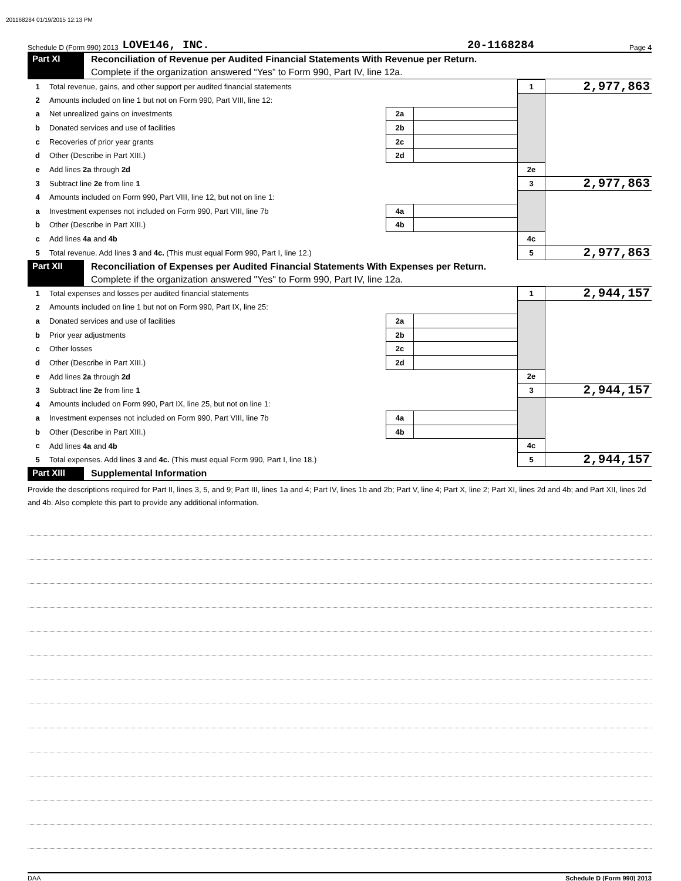201168284 01/19/2015 12:13 PM
Schedule D (Form 990) 2013 LOVE146, INC. 20-1168284 Page 4
Part XI
Reconciliation of Revenue per Audited Financial Statements With Revenue per Return.
Complete if the organization answered “Yes” to Form 990, Part IV, line 12a.
| 1 | Total revenue, gains, and other support per audited financial statements | | | 1 | 2,977,863 |
| 2 | Amounts included on line 1 but not on Form 990, Part VIII, line 12: | | | | |
| a | Net unrealized gains on investments | 2a | | | |
| b | Donated services and use of facilities | 2b | | | |
| c | Recoveries of prior year grants | 2c | | | |
| d | Other (Describe in Part XIII.) | 2d | | | |
| e | Add lines 2a through 2d | | | 2e | |
| 3 | Subtract line 2e from line 1 | | | 3 | 2,977,863 |
| 4 | Amounts included on Form 990, Part VIII, line 12, but not on line 1: | | | | |
| a | Investment expenses not included on Form 990, Part VIII, line 7b | 4a | | | |
| b | Other (Describe in Part XIII.) | 4b | | | |
| c | Add lines 4a and 4b | | | 4c | |
| 5 | Total revenue. Add lines 3 and 4c. (This must equal Form 990, Part I, line 12.) | | | 5 | 2,977,863 |
Part XII
Reconciliation of Expenses per Audited Financial Statements With Expenses per Return.
Complete if the organization answered "Yes" to Form 990, Part IV, line 12a.
| 1 | Total expenses and losses per audited financial statements | | | 1 | 2,944,157 |
| 2 | Amounts included on line 1 but not on Form 990, Part IX, line 25: | | | | |
| a | Donated services and use of facilities | 2a | | | |
| b | Prior year adjustments | 2b | | | |
| c | Other losses | 2c | | | |
| d | Other (Describe in Part XIII.) | 2d | | | |
| e | Add lines 2a through 2d | | | 2e | |
| 3 | Subtract line 2e from line 1 | | | 3 | 2,944,157 |
| 4 | Amounts included on Form 990, Part IX, line 25, but not on line 1: | | | | |
| a | Investment expenses not included on Form 990, Part VIII, line 7b | 4a | | | |
| b | Other (Describe in Part XIII.) | 4b | | | |
| c | Add lines 4a and 4b | | | 4c | |
| 5 | Total expenses. Add lines 3 and 4c. (This must equal Form 990, Part I, line 18.) | | | 5 | 2,944,157 |
Part XIII
Supplemental Information
Provide the descriptions required for Part II, lines 3, 5, and 9; Part III, lines 1a and 4; Part IV, lines 1b and 2b; Part V, line 4; Part X, line 2; Part XI, lines 2d and 4b; and Part XII, lines 2d and 4b. Also complete this part to provide any additional information.
DAA Schedule D (Form 990) 2013